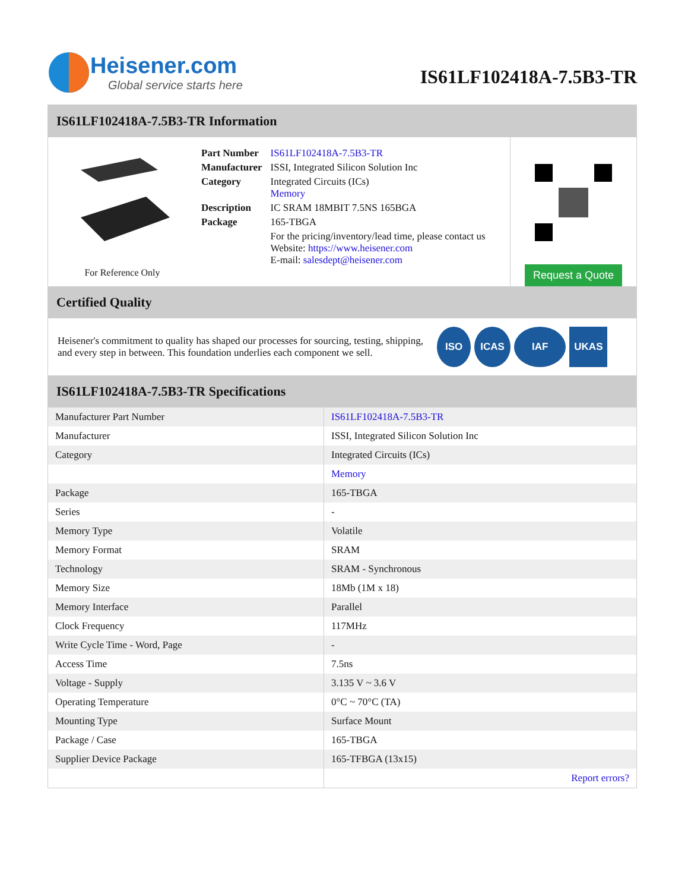Heisener.com
Global service starts here
IS61LF102418A-7.5B3-TR
IS61LF102418A-7.5B3-TR Information
For Reference Only
| Part Number | IS61LF102418A-7.5B3-TR |
| Manufacturer | ISSI, Integrated Silicon Solution Inc |
| Category | Integrated Circuits (ICs) Memory |
| Description | IC SRAM 18MBIT 7.5NS 165BGA |
| Package | 165-TBGA |
| | For the pricing/inventory/lead time, please contact us Website: https://www.heisener.com E-mail: salesdept@heisener.com |
Request a Quote
Certified Quality
Heisener's commitment to quality has shaped our processes for sourcing, testing, shipping, and every step in between. This foundation underlies each component we sell.
ISO ICAS IAF UKAS
IS61LF102418A-7.5B3-TR Specifications
| Manufacturer Part Number | IS61LF102418A-7.5B3-TR |
| Manufacturer | ISSI, Integrated Silicon Solution Inc |
| Category | Integrated Circuits (ICs) |
| | Memory |
| Package | 165-TBGA |
| Series | - |
| Memory Type | Volatile |
| Memory Format | SRAM |
| Technology | SRAM - Synchronous |
| Memory Size | 18Mb (1M x 18) |
| Memory Interface | Parallel |
| Clock Frequency | 117MHz |
| Write Cycle Time - Word, Page | - |
| Access Time | 7.5ns |
| Voltage - Supply | 3.135 V ~ 3.6 V |
| Operating Temperature | 0°C ~ 70°C (TA) |
| Mounting Type | Surface Mount |
| Package / Case | 165-TBGA |
| Supplier Device Package | 165-TFBGA (13x15) |
| | Report errors? |